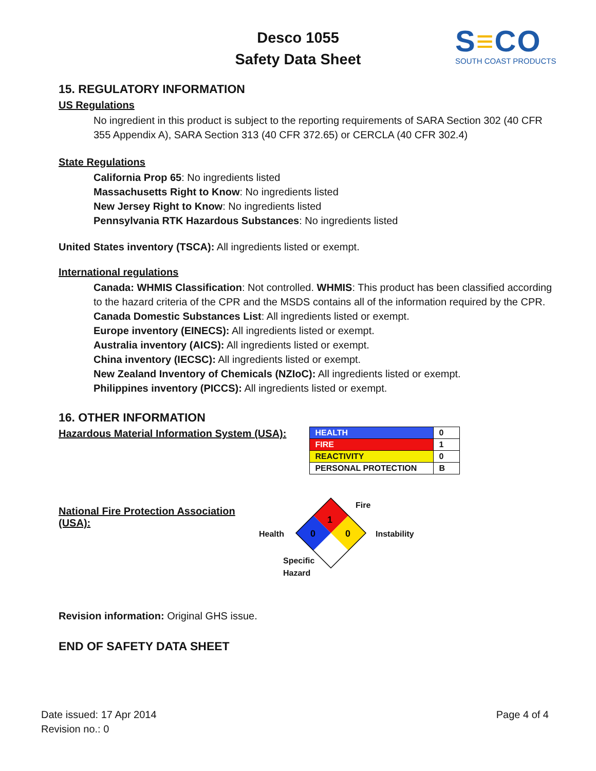Desco 1055
Safety Data Sheet
S≡CO
SOUTH COAST PRODUCTS
15. REGULATORY INFORMATION
US Regulations
No ingredient in this product is subject to the reporting requirements of SARA Section 302 (40 CFR 355 Appendix A), SARA Section 313 (40 CFR 372.65) or CERCLA (40 CFR 302.4)
State Regulations
California Prop 65: No ingredients listed
Massachusetts Right to Know: No ingredients listed
New Jersey Right to Know: No ingredients listed
Pennsylvania RTK Hazardous Substances: No ingredients listed
United States inventory (TSCA): All ingredients listed or exempt.
International regulations
Canada: WHMIS Classification: Not controlled. WHMIS: This product has been classified according to the hazard criteria of the CPR and the MSDS contains all of the information required by the CPR. Canada Domestic Substances List: All ingredients listed or exempt.
Europe inventory (EINECS): All ingredients listed or exempt.
Australia inventory (AICS): All ingredients listed or exempt.
China inventory (IECSC): All ingredients listed or exempt.
New Zealand Inventory of Chemicals (NZIoC): All ingredients listed or exempt.
Philippines inventory (PICCS): All ingredients listed or exempt.
16. OTHER INFORMATION
Hazardous Material Information System (USA):
| HEALTH | 0 |
| FIRE | 1 |
| REACTIVITY | 0 |
| PERSONAL PROTECTION | B |
National Fire Protection Association (USA):
1
0
0
Fire
Health Instability
Specific
Hazard
Revision information: Original GHS issue.
END OF SAFETY DATA SHEET
Date issued: 17 Apr 2014
Revision no.: 0
Page 4 of 4